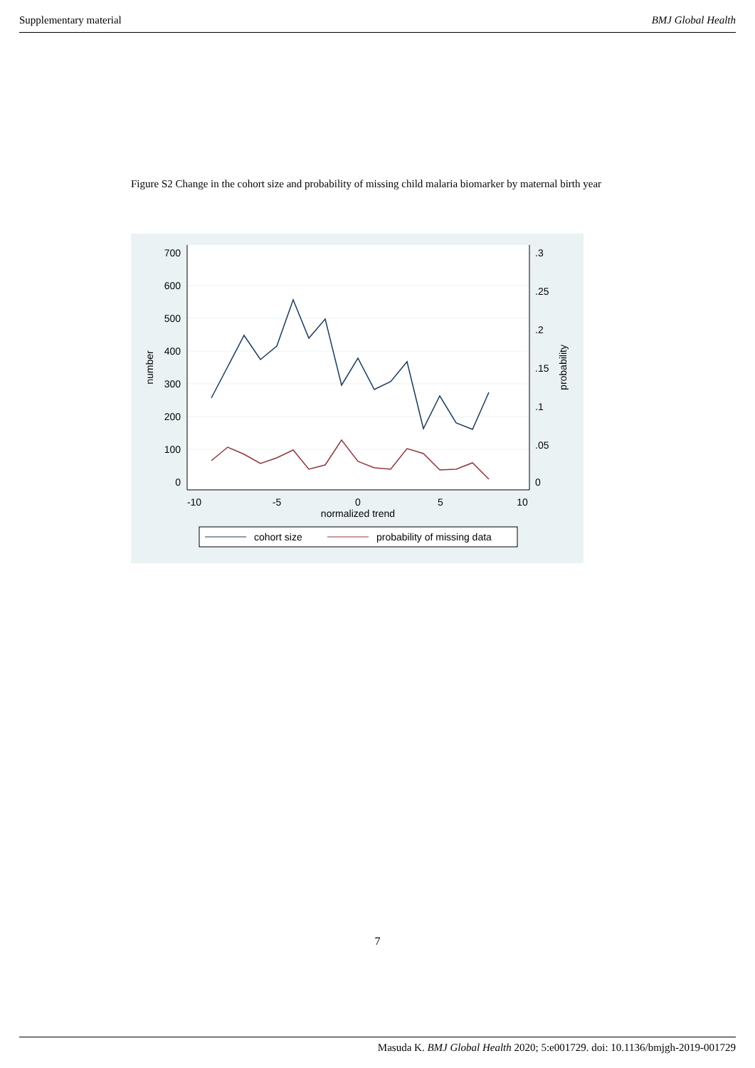Supplementary material BMJ Global Health
Figure S2 Change in the cohort size and probability of missing child malaria biomarker by maternal birth year
700
600
500
400
300
200
100
0
.3
.25
.2
.15
.1
.05
0
-10
-5
0
5
10
normalized trend
number
probability
cohort size
probability of missing data
7
Masuda K. BMJ Global Health 2020; 5:e001729. doi: 10.1136/bmjgh-2019-001729